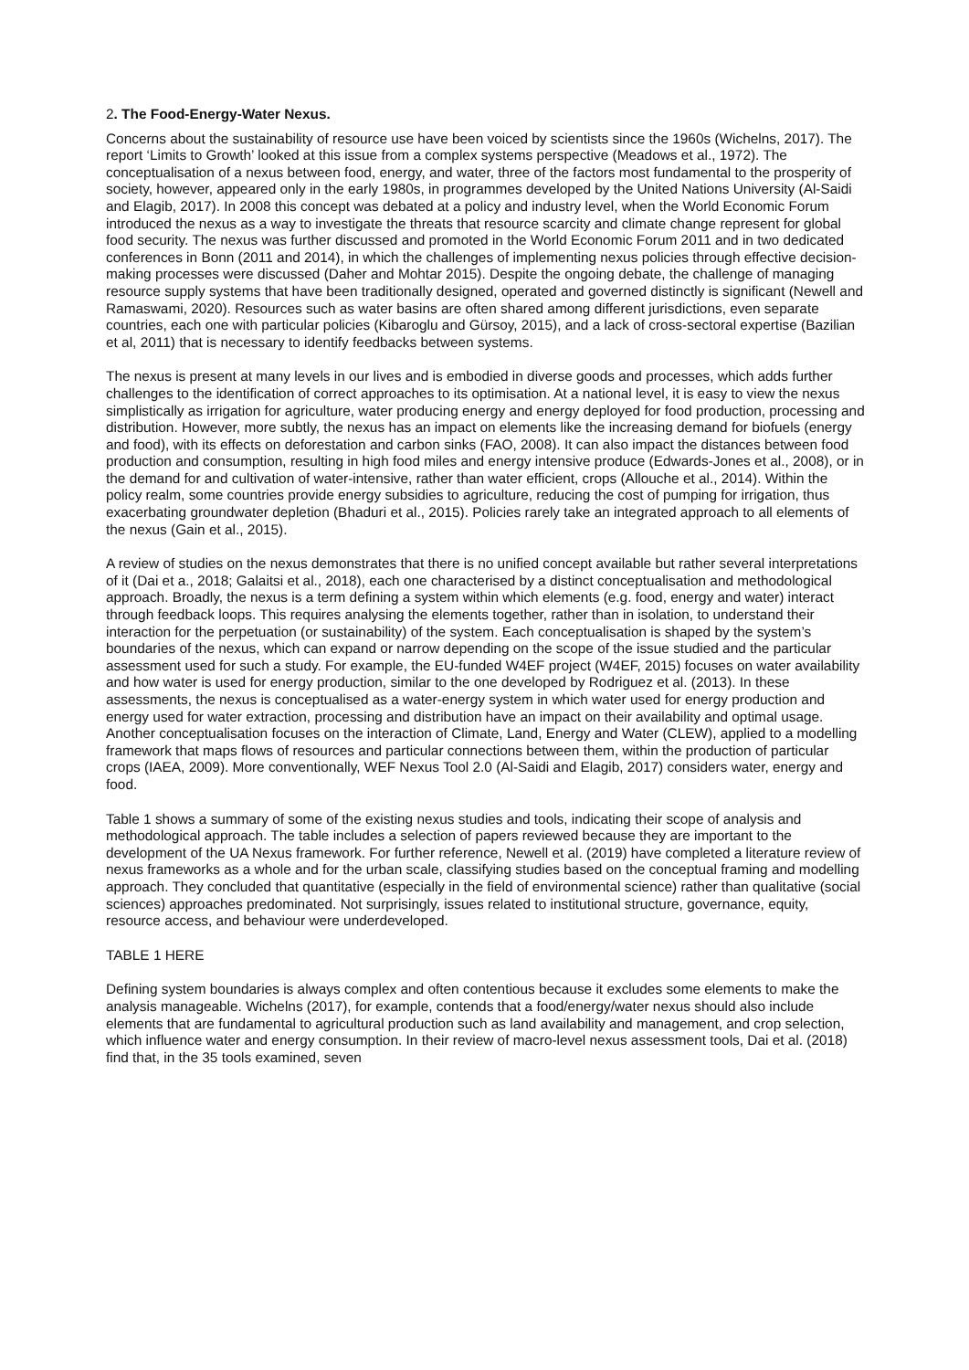2. The Food-Energy-Water Nexus.
Concerns about the sustainability of resource use have been voiced by scientists since the 1960s (Wichelns, 2017). The report ‘Limits to Growth’ looked at this issue from a complex systems perspective (Meadows et al., 1972). The conceptualisation of a nexus between food, energy, and water, three of the factors most fundamental to the prosperity of society, however, appeared only in the early 1980s, in programmes developed by the United Nations University (Al-Saidi and Elagib, 2017). In 2008 this concept was debated at a policy and industry level, when the World Economic Forum introduced the nexus as a way to investigate the threats that resource scarcity and climate change represent for global food security. The nexus was further discussed and promoted in the World Economic Forum 2011 and in two dedicated conferences in Bonn (2011 and 2014), in which the challenges of implementing nexus policies through effective decision-making processes were discussed (Daher and Mohtar 2015). Despite the ongoing debate, the challenge of managing resource supply systems that have been traditionally designed, operated and governed distinctly is significant (Newell and Ramaswami, 2020). Resources such as water basins are often shared among different jurisdictions, even separate countries, each one with particular policies (Kibaroglu and Gürsoy, 2015), and a lack of cross-sectoral expertise (Bazilian et al, 2011) that is necessary to identify feedbacks between systems.
The nexus is present at many levels in our lives and is embodied in diverse goods and processes, which adds further challenges to the identification of correct approaches to its optimisation. At a national level, it is easy to view the nexus simplistically as irrigation for agriculture, water producing energy and energy deployed for food production, processing and distribution. However, more subtly, the nexus has an impact on elements like the increasing demand for biofuels (energy and food), with its effects on deforestation and carbon sinks (FAO, 2008). It can also impact the distances between food production and consumption, resulting in high food miles and energy intensive produce (Edwards-Jones et al., 2008), or in the demand for and cultivation of water-intensive, rather than water efficient, crops (Allouche et al., 2014). Within the policy realm, some countries provide energy subsidies to agriculture, reducing the cost of pumping for irrigation, thus exacerbating groundwater depletion (Bhaduri et al., 2015). Policies rarely take an integrated approach to all elements of the nexus (Gain et al., 2015).
A review of studies on the nexus demonstrates that there is no unified concept available but rather several interpretations of it (Dai et a., 2018; Galaitsi et al., 2018), each one characterised by a distinct conceptualisation and methodological approach. Broadly, the nexus is a term defining a system within which elements (e.g. food, energy and water) interact through feedback loops. This requires analysing the elements together, rather than in isolation, to understand their interaction for the perpetuation (or sustainability) of the system. Each conceptualisation is shaped by the system’s boundaries of the nexus, which can expand or narrow depending on the scope of the issue studied and the particular assessment used for such a study. For example, the EU-funded W4EF project (W4EF, 2015) focuses on water availability and how water is used for energy production, similar to the one developed by Rodriguez et al. (2013). In these assessments, the nexus is conceptualised as a water-energy system in which water used for energy production and energy used for water extraction, processing and distribution have an impact on their availability and optimal usage. Another conceptualisation focuses on the interaction of Climate, Land, Energy and Water (CLEW), applied to a modelling framework that maps flows of resources and particular connections between them, within the production of particular crops (IAEA, 2009). More conventionally, WEF Nexus Tool 2.0 (Al-Saidi and Elagib, 2017) considers water, energy and food.
Table 1 shows a summary of some of the existing nexus studies and tools, indicating their scope of analysis and methodological approach. The table includes a selection of papers reviewed because they are important to the development of the UA Nexus framework. For further reference, Newell et al. (2019) have completed a literature review of nexus frameworks as a whole and for the urban scale, classifying studies based on the conceptual framing and modelling approach. They concluded that quantitative (especially in the field of environmental science) rather than qualitative (social sciences) approaches predominated. Not surprisingly, issues related to institutional structure, governance, equity, resource access, and behaviour were underdeveloped.
TABLE 1 HERE
Defining system boundaries is always complex and often contentious because it excludes some elements to make the analysis manageable. Wichelns (2017), for example, contends that a food/energy/water nexus should also include elements that are fundamental to agricultural production such as land availability and management, and crop selection, which influence water and energy consumption. In their review of macro-level nexus assessment tools, Dai et al. (2018) find that, in the 35 tools examined, seven